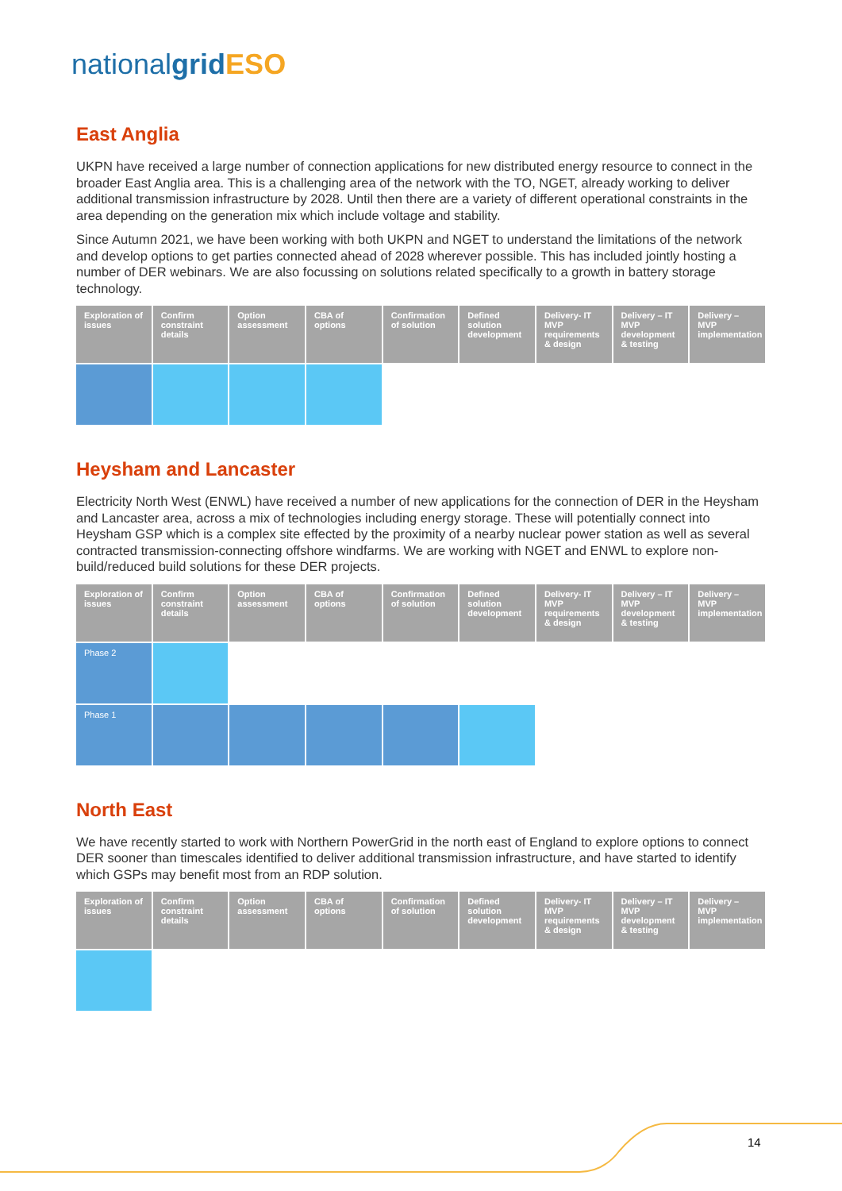nationalgrid ESO
East Anglia
UKPN have received a large number of connection applications for new distributed energy resource to connect in the broader East Anglia area. This is a challenging area of the network with the TO, NGET, already working to deliver additional transmission infrastructure by 2028. Until then there are a variety of different operational constraints in the area depending on the generation mix which include voltage and stability.
Since Autumn 2021, we have been working with both UKPN and NGET to understand the limitations of the network and develop options to get parties connected ahead of 2028 wherever possible. This has included jointly hosting a number of DER webinars. We are also focussing on solutions related specifically to a growth in battery storage technology.
| Exploration of issues | Confirm constraint details | Option assessment | CBA of options | Confirmation of solution | Defined solution development | Delivery- IT MVP requirements & design | Delivery – IT MVP development & testing | Delivery – MVP implementation |
| --- | --- | --- | --- | --- | --- | --- | --- | --- |
Heysham and Lancaster
Electricity North West (ENWL) have received a number of new applications for the connection of DER in the Heysham and Lancaster area, across a mix of technologies including energy storage. These will potentially connect into Heysham GSP which is a complex site effected by the proximity of a nearby nuclear power station as well as several contracted transmission-connecting offshore windfarms. We are working with NGET and ENWL to explore non-build/reduced build solutions for these DER projects.
| Exploration of issues | Confirm constraint details | Option assessment | CBA of options | Confirmation of solution | Defined solution development | Delivery- IT MVP requirements & design | Delivery – IT MVP development & testing | Delivery – MVP implementation |
| --- | --- | --- | --- | --- | --- | --- | --- | --- |
| Phase 2 | | | | | | | | |
| Phase 1 | | | | | | | | |
North East
We have recently started to work with Northern PowerGrid in the north east of England to explore options to connect DER sooner than timescales identified to deliver additional transmission infrastructure, and have started to identify which GSPs may benefit most from an RDP solution.
| Exploration of issues | Confirm constraint details | Option assessment | CBA of options | Confirmation of solution | Defined solution development | Delivery- IT MVP requirements & design | Delivery – IT MVP development & testing | Delivery – MVP implementation |
| --- | --- | --- | --- | --- | --- | --- | --- | --- |
14